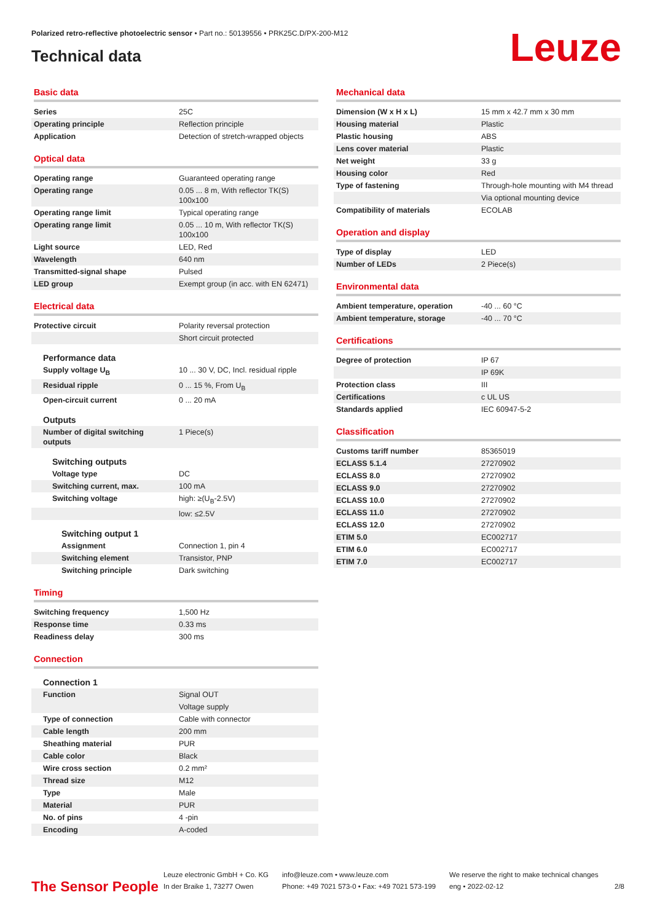Polarized retro-reflective photoelectric sensor • Part no.: 50139556 • PRK25C.D/PX-200-M12
Technical data Leuze
Basic data
| Series | 25C |
| Operating principle | Reflection principle |
| Application | Detection of stretch-wrapped objects |
Optical data
| Operating range | Guaranteed operating range |
| Operating range | 0.05 ... 8 m, With reflector TK(S) 100x100 |
| Operating range limit | Typical operating range |
| Operating range limit | 0.05 ... 10 m, With reflector TK(S) 100x100 |
| Light source | LED, Red |
| Wavelength | 640 nm |
| Transmitted-signal shape | Pulsed |
| LED group | Exempt group (in acc. with EN 62471) |
Electrical data
| Protective circuit | Polarity reversal protection |
| | Short circuit protected |
Performance data
| Supply voltage U<sub>B</sub> | 10 ... 30 V, DC, Incl. residual ripple |
| Residual ripple | 0 ... 15 %, From U<sub>B</sub> |
| Open-circuit current | 0 ... 20 mA |
Outputs
| Number of digital switching outputs | 1 Piece(s) |
Switching outputs
| Voltage type | DC |
| Switching current, max. | 100 mA |
| Switching voltage | high: ≥(U<sub>B</sub>-2.5V) |
| | low: ≤2.5V |
Switching output 1
| Assignment | Connection 1, pin 4 |
| Switching element | Transistor, PNP |
| Switching principle | Dark switching |
Timing
| Switching frequency | 1,500 Hz |
| Response time | 0.33 ms |
| Readiness delay | 300 ms |
Connection
Connection 1
| Function | Signal OUT |
| | Voltage supply |
| Type of connection | Cable with connector |
| Cable length | 200 mm |
| Sheathing material | PUR |
| Cable color | Black |
| Wire cross section | 0.2 mm² |
| Thread size | M12 |
| Type | Male |
| Material | PUR |
| No. of pins | 4 -pin |
| Encoding | A-coded |
Mechanical data
| Dimension (W x H x L) | 15 mm x 42.7 mm x 30 mm |
| Housing material | Plastic |
| Plastic housing | ABS |
| Lens cover material | Plastic |
| Net weight | 33 g |
| Housing color | Red |
| Type of fastening | Through-hole mounting with M4 thread |
| | Via optional mounting device |
| Compatibility of materials | ECOLAB |
Operation and display
| Type of display | LED |
| Number of LEDs | 2 Piece(s) |
Environmental data
| Ambient temperature, operation | -40 ... 60 °C |
| Ambient temperature, storage | -40 ... 70 °C |
Certifications
| Degree of protection | IP 67 |
| | IP 69K |
| Protection class | III |
| Certifications | c UL US |
| Standards applied | IEC 60947-5-2 |
Classification
| Customs tariff number | 85365019 |
| ECLASS 5.1.4 | 27270902 |
| ECLASS 8.0 | 27270902 |
| ECLASS 9.0 | 27270902 |
| ECLASS 10.0 | 27270902 |
| ECLASS 11.0 | 27270902 |
| ECLASS 12.0 | 27270902 |
| ETIM 5.0 | EC002717 |
| ETIM 6.0 | EC002717 |
| ETIM 7.0 | EC002717 |
The Sensor People
Leuze electronic GmbH + Co. KG
In der Braike 1, 73277 Owen
info@leuze.com • www.leuze.com
Phone: +49 7021 573-0 • Fax: +49 7021 573-199
We reserve the right to make technical changes
eng • 2022-02-12
2/8